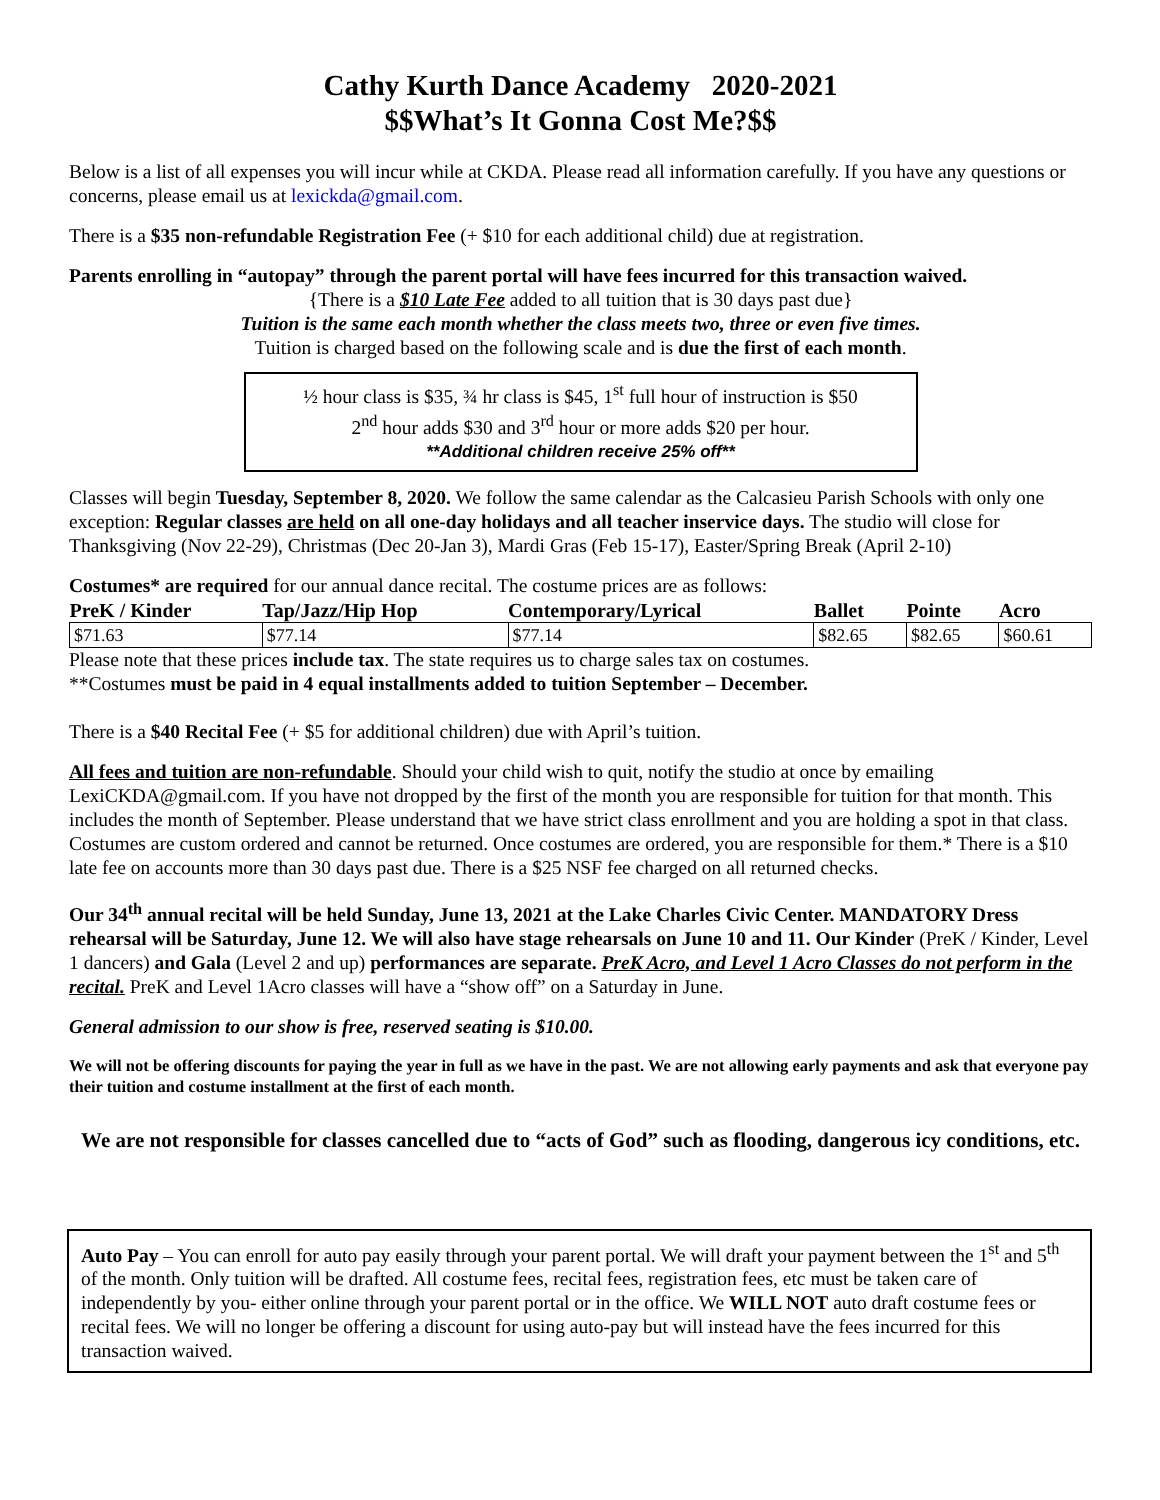Cathy Kurth Dance Academy 2020-2021
$$What’s It Gonna Cost Me?$$
Below is a list of all expenses you will incur while at CKDA. Please read all information carefully. If you have any questions or concerns, please email us at lexickda@gmail.com.
There is a $35 non-refundable Registration Fee (+ $10 for each additional child) due at registration.
Parents enrolling in “autopay” through the parent portal will have fees incurred for this transaction waived.
{There is a $10 Late Fee added to all tuition that is 30 days past due}
Tuition is the same each month whether the class meets two, three or even five times.
Tuition is charged based on the following scale and is due the first of each month.
½ hour class is $35, ¾ hr class is $45, 1<sup>st</sup> full hour of instruction is $50
2<sup>nd</sup> hour adds $30 and 3<sup>rd</sup> hour or more adds $20 per hour.
**Additional children receive 25% off**
Classes will begin Tuesday, September 8, 2020. We follow the same calendar as the Calcasieu Parish Schools with only one exception: Regular classes are held on all one-day holidays and all teacher inservice days. The studio will close for Thanksgiving (Nov 22-29), Christmas (Dec 20-Jan 3), Mardi Gras (Feb 15-17), Easter/Spring Break (April 2-10)
Costumes* are required for our annual dance recital. The costume prices are as follows:
| PreK / Kinder | Tap/Jazz/Hip Hop | Contemporary/Lyrical | Ballet | Pointe | Acro |
| --- | --- | --- | --- | --- | --- |
| $71.63 | $77.14 | $77.14 | $82.65 | $82.65 | $60.61 |
Please note that these prices include tax. The state requires us to charge sales tax on costumes.
**Costumes must be paid in 4 equal installments added to tuition September – December.
There is a $40 Recital Fee (+ $5 for additional children) due with April’s tuition.
All fees and tuition are non-refundable. Should your child wish to quit, notify the studio at once by emailing LexiCKDA@gmail.com. If you have not dropped by the first of the month you are responsible for tuition for that month. This includes the month of September. Please understand that we have strict class enrollment and you are holding a spot in that class. Costumes are custom ordered and cannot be returned. Once costumes are ordered, you are responsible for them.* There is a $10 late fee on accounts more than 30 days past due. There is a $25 NSF fee charged on all returned checks.
Our 34<sup>th</sup> annual recital will be held Sunday, June 13, 2021 at the Lake Charles Civic Center. MANDATORY Dress rehearsal will be Saturday, June 12. We will also have stage rehearsals on June 10 and 11. Our Kinder (PreK / Kinder, Level 1 dancers) and Gala (Level 2 and up) performances are separate. PreK Acro, and Level 1 Acro Classes do not perform in the recital. PreK and Level 1Acro classes will have a “show off” on a Saturday in June.
General admission to our show is free, reserved seating is $10.00.
We will not be offering discounts for paying the year in full as we have in the past. We are not allowing early payments and ask that everyone pay their tuition and costume installment at the first of each month.
We are not responsible for classes cancelled due to “acts of God” such as flooding, dangerous icy conditions, etc.
Auto Pay – You can enroll for auto pay easily through your parent portal. We will draft your payment between the 1<sup>st</sup> and 5<sup>th</sup> of the month. Only tuition will be drafted. All costume fees, recital fees, registration fees, etc must be taken care of independently by you- either online through your parent portal or in the office. We WILL NOT auto draft costume fees or recital fees. We will no longer be offering a discount for using auto-pay but will instead have the fees incurred for this transaction waived.